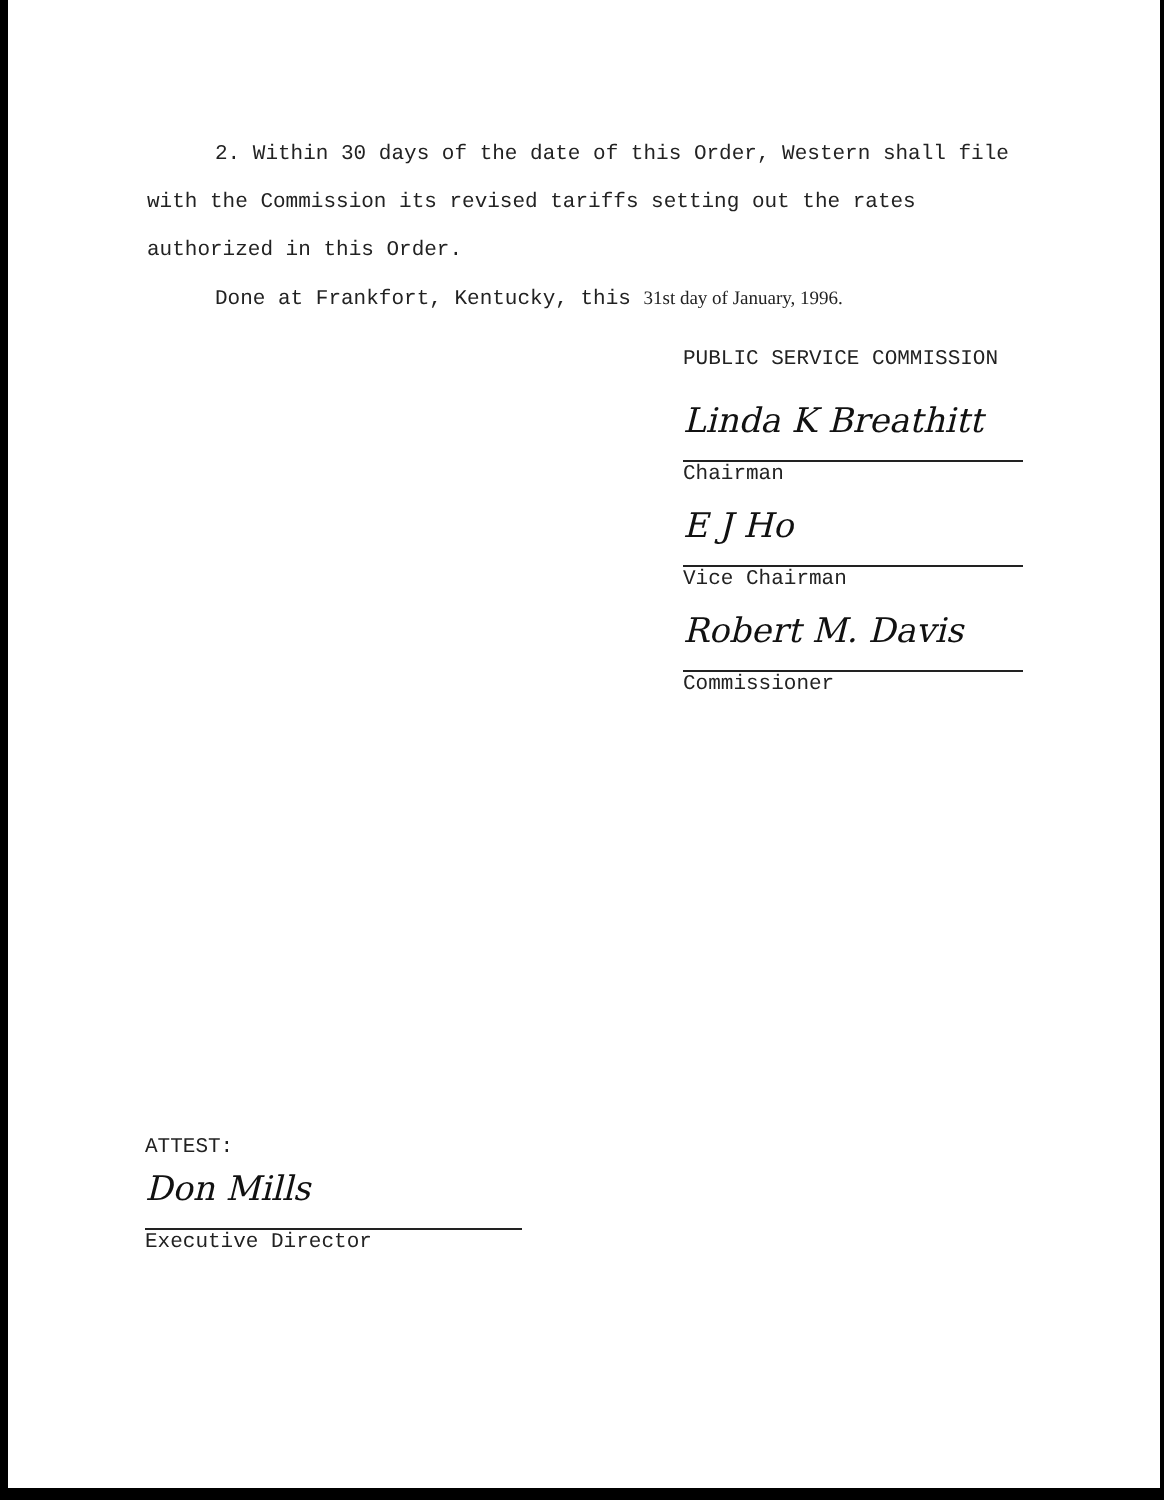2. Within 30 days of the date of this Order, Western shall file with the Commission its revised tariffs setting out the rates authorized in this Order.
Done at Frankfort, Kentucky, this 31st day of January, 1996.
PUBLIC SERVICE COMMISSION
Linda K Breathitt
Chairman
E J Ho
Vice Chairman
Robert M. Davis
Commissioner
ATTEST:
Don Mills
Executive Director